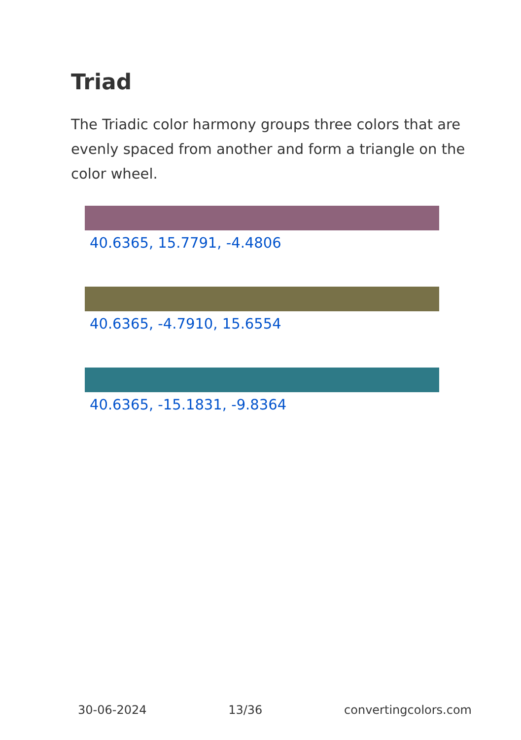Triad
The Triadic color harmony groups three colors that are evenly spaced from another and form a triangle on the color wheel.
40.6365, 15.7791, -4.4806
40.6365, -4.7910, 15.6554
40.6365, -15.1831, -9.8364
30-06-2024 13/36 convertingcolors.com